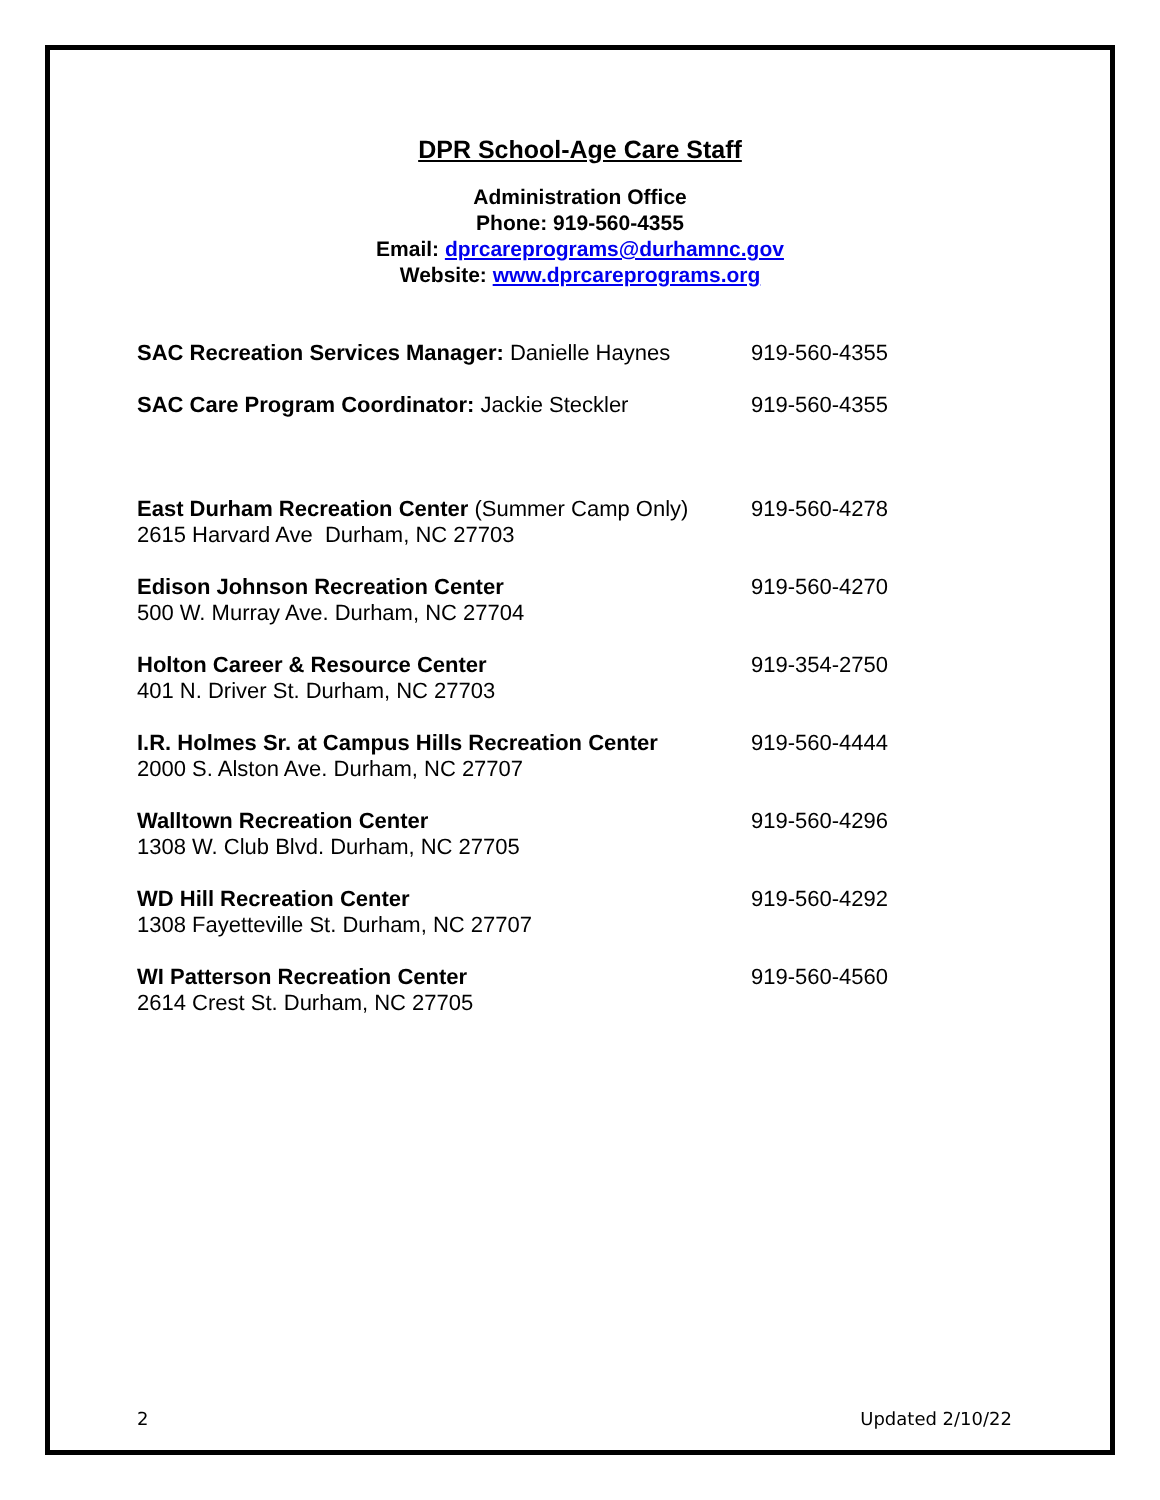DPR School-Age Care Staff
Administration Office
Phone: 919-560-4355
Email: dprcareprograms@durhamnc.gov
Website: www.dprcareprograms.org
SAC Recreation Services Manager: Danielle Haynes
919-560-4355
SAC Care Program Coordinator: Jackie Steckler 919-560-4355
East Durham Recreation Center (Summer Camp Only)
2615 Harvard Ave Durham, NC 27703
919-560-4278
Edison Johnson Recreation Center
500 W. Murray Ave. Durham, NC 27704
919-560-4270
Holton Career & Resource Center
401 N. Driver St. Durham, NC 27703
919-354-2750
I.R. Holmes Sr. at Campus Hills Recreation Center
2000 S. Alston Ave. Durham, NC 27707
919-560-4444
Walltown Recreation Center
1308 W. Club Blvd. Durham, NC 27705
919-560-4296
WD Hill Recreation Center
1308 Fayetteville St. Durham, NC 27707
919-560-4292
WI Patterson Recreation Center
2614 Crest St. Durham, NC 27705
919-560-4560
2 Updated 2/10/22